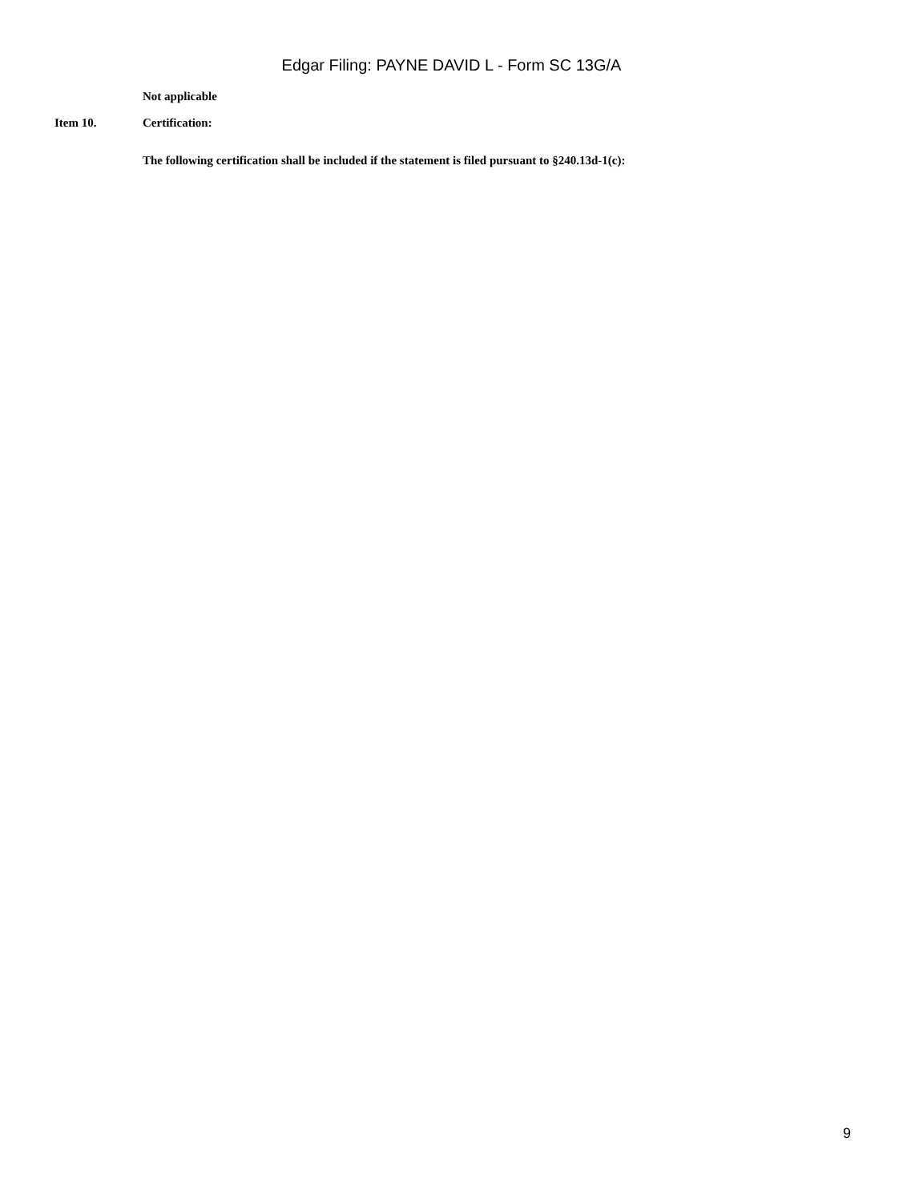Edgar Filing: PAYNE DAVID L - Form SC 13G/A
Not applicable
Item 10. Certification:
The following certification shall be included if the statement is filed pursuant to §240.13d-1(c):
9